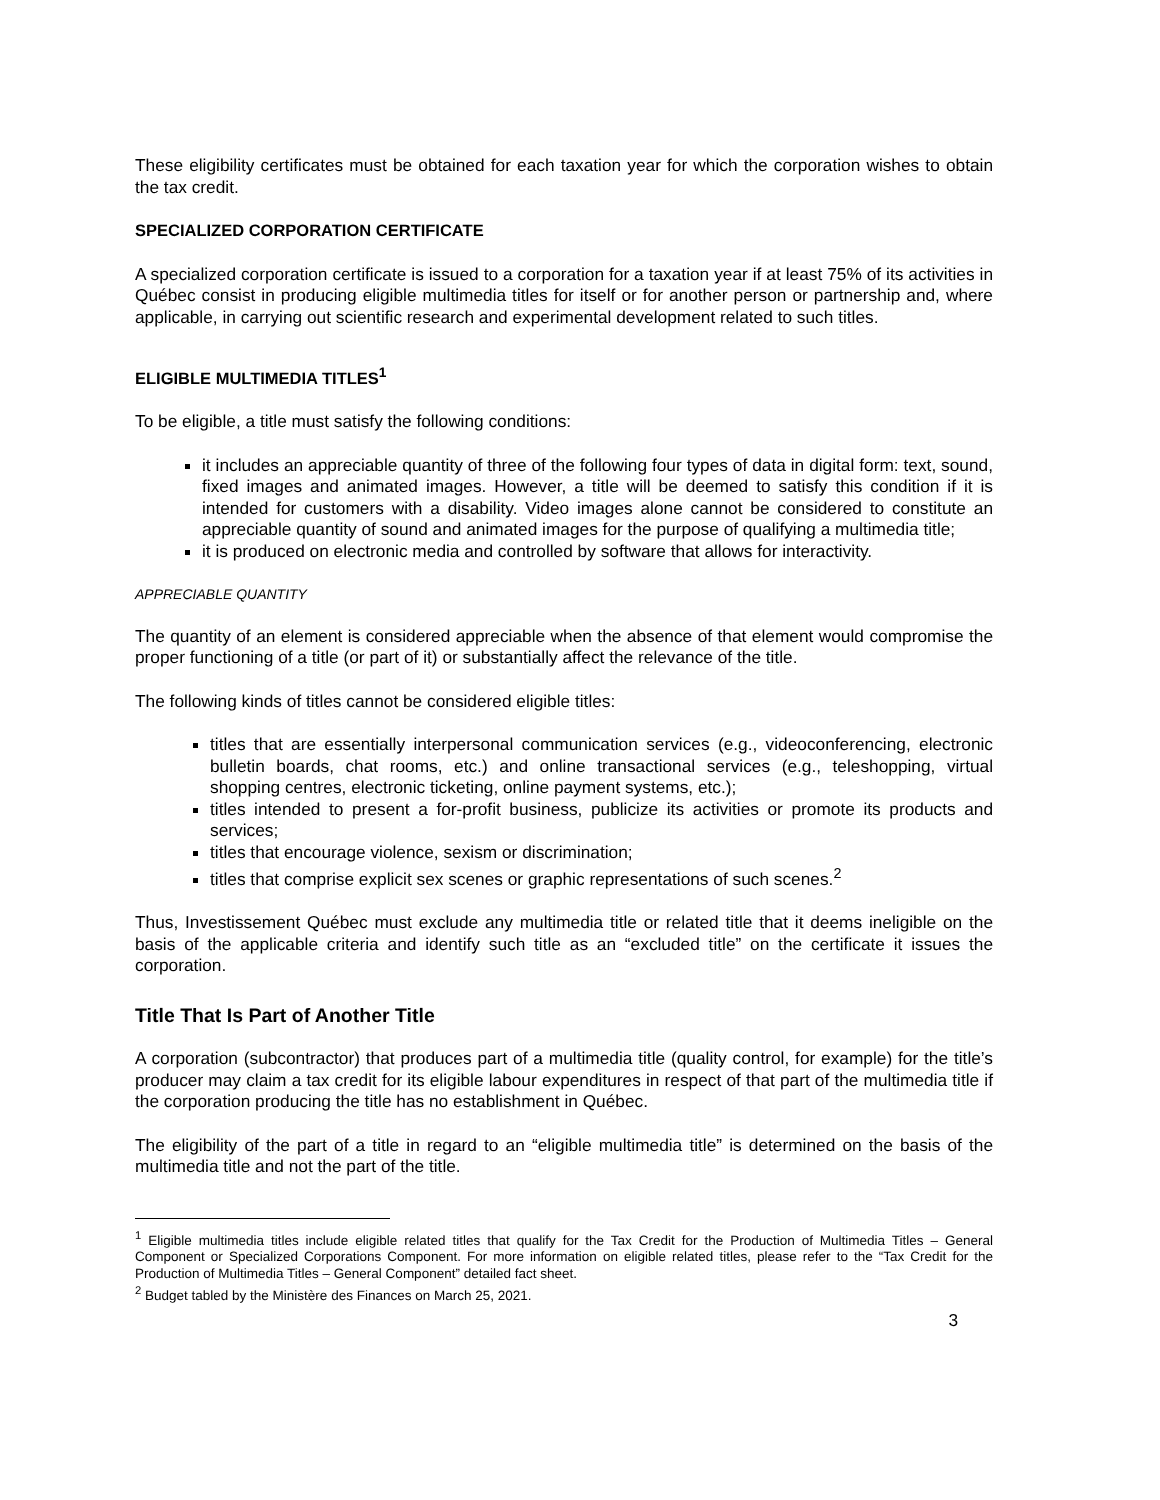These eligibility certificates must be obtained for each taxation year for which the corporation wishes to obtain the tax credit.
SPECIALIZED CORPORATION CERTIFICATE
A specialized corporation certificate is issued to a corporation for a taxation year if at least 75% of its activities in Québec consist in producing eligible multimedia titles for itself or for another person or partnership and, where applicable, in carrying out scientific research and experimental development related to such titles.
ELIGIBLE MULTIMEDIA TITLES<sup>1</sup>
To be eligible, a title must satisfy the following conditions:
it includes an appreciable quantity of three of the following four types of data in digital form: text, sound, fixed images and animated images. However, a title will be deemed to satisfy this condition if it is intended for customers with a disability. Video images alone cannot be considered to constitute an appreciable quantity of sound and animated images for the purpose of qualifying a multimedia title;
it is produced on electronic media and controlled by software that allows for interactivity.
APPRECIABLE QUANTITY
The quantity of an element is considered appreciable when the absence of that element would compromise the proper functioning of a title (or part of it) or substantially affect the relevance of the title.
The following kinds of titles cannot be considered eligible titles:
titles that are essentially interpersonal communication services (e.g., videoconferencing, electronic bulletin boards, chat rooms, etc.) and online transactional services (e.g., teleshopping, virtual shopping centres, electronic ticketing, online payment systems, etc.);
titles intended to present a for-profit business, publicize its activities or promote its products and services;
titles that encourage violence, sexism or discrimination;
titles that comprise explicit sex scenes or graphic representations of such scenes.<sup>2</sup>
Thus, Investissement Québec must exclude any multimedia title or related title that it deems ineligible on the basis of the applicable criteria and identify such title as an “excluded title” on the certificate it issues the corporation.
Title That Is Part of Another Title
A corporation (subcontractor) that produces part of a multimedia title (quality control, for example) for the title’s producer may claim a tax credit for its eligible labour expenditures in respect of that part of the multimedia title if the corporation producing the title has no establishment in Québec.
The eligibility of the part of a title in regard to an “eligible multimedia title” is determined on the basis of the multimedia title and not the part of the title.
<sup>1</sup> Eligible multimedia titles include eligible related titles that qualify for the Tax Credit for the Production of Multimedia Titles – General Component or Specialized Corporations Component. For more information on eligible related titles, please refer to the “Tax Credit for the Production of Multimedia Titles – General Component” detailed fact sheet.
<sup>2</sup> Budget tabled by the Ministère des Finances on March 25, 2021.
3